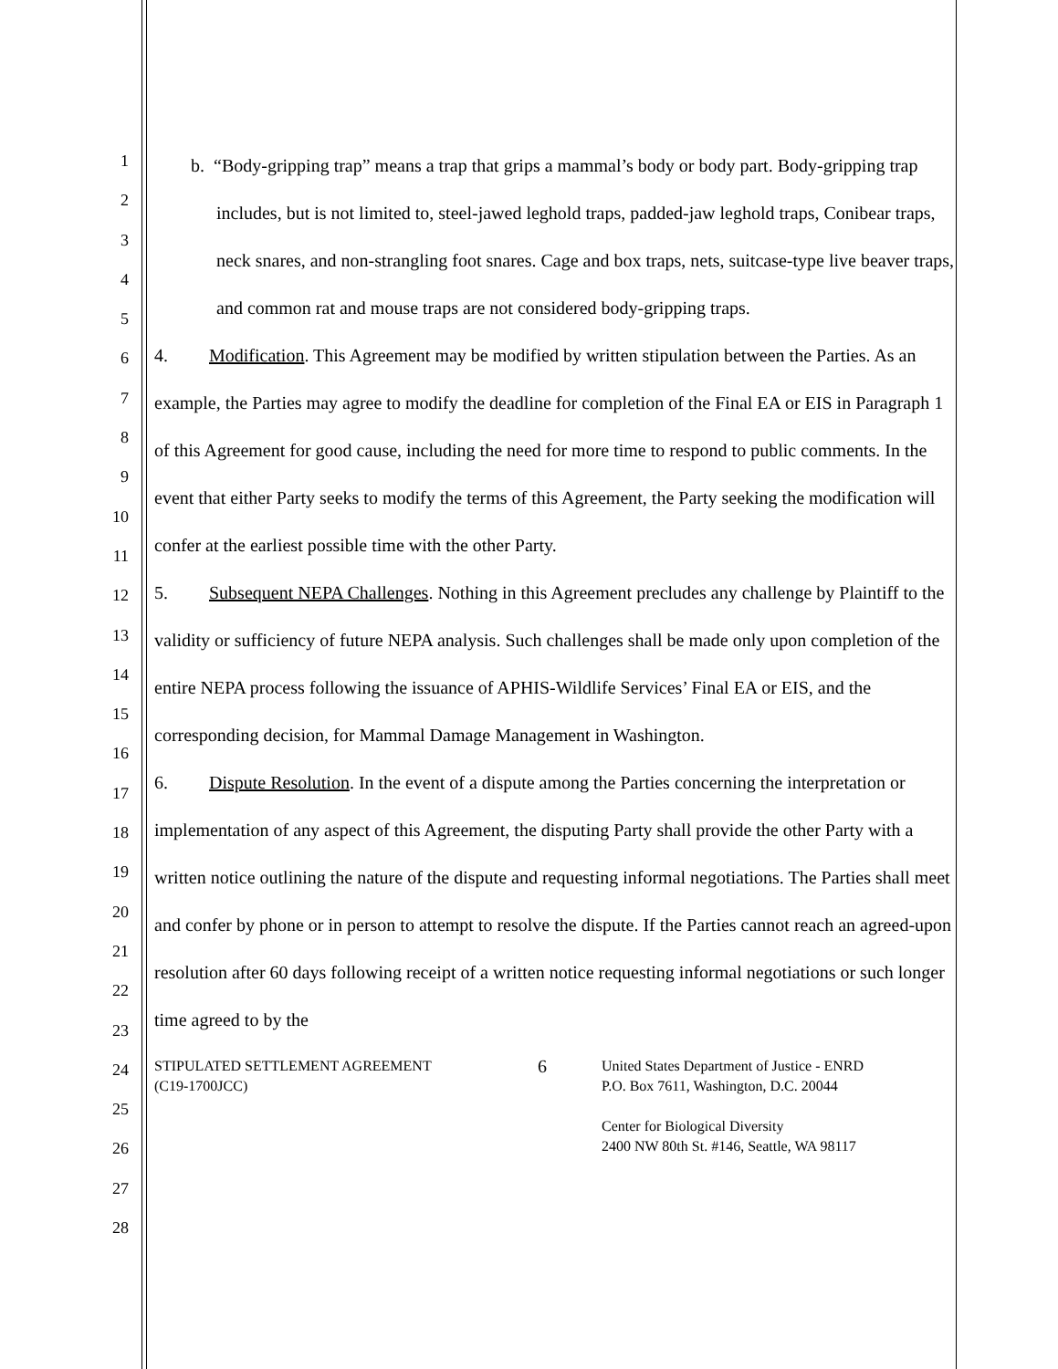1
2
3
4
5
6
7
8
9
10
11
12
13
14
15
16
17
18
19
20
21
22
23
24
25
26
27
28
b. “Body-gripping trap” means a trap that grips a mammal’s body or body part. Body-gripping trap includes, but is not limited to, steel-jawed leghold traps, padded-jaw leghold traps, Conibear traps, neck snares, and non-strangling foot snares. Cage and box traps, nets, suitcase-type live beaver traps, and common rat and mouse traps are not considered body-gripping traps.
4. Modification. This Agreement may be modified by written stipulation between the Parties. As an example, the Parties may agree to modify the deadline for completion of the Final EA or EIS in Paragraph 1 of this Agreement for good cause, including the need for more time to respond to public comments. In the event that either Party seeks to modify the terms of this Agreement, the Party seeking the modification will confer at the earliest possible time with the other Party.
5. Subsequent NEPA Challenges. Nothing in this Agreement precludes any challenge by Plaintiff to the validity or sufficiency of future NEPA analysis. Such challenges shall be made only upon completion of the entire NEPA process following the issuance of APHIS-Wildlife Services’ Final EA or EIS, and the corresponding decision, for Mammal Damage Management in Washington.
6. Dispute Resolution. In the event of a dispute among the Parties concerning the interpretation or implementation of any aspect of this Agreement, the disputing Party shall provide the other Party with a written notice outlining the nature of the dispute and requesting informal negotiations. The Parties shall meet and confer by phone or in person to attempt to resolve the dispute. If the Parties cannot reach an agreed-upon resolution after 60 days following receipt of a written notice requesting informal negotiations or such longer time agreed to by the
STIPULATED SETTLEMENT AGREEMENT
(C19-1700JCC)
6
United States Department of Justice - ENRD
P.O. Box 7611, Washington, D.C. 20044
Center for Biological Diversity
2400 NW 80th St. #146, Seattle, WA 98117